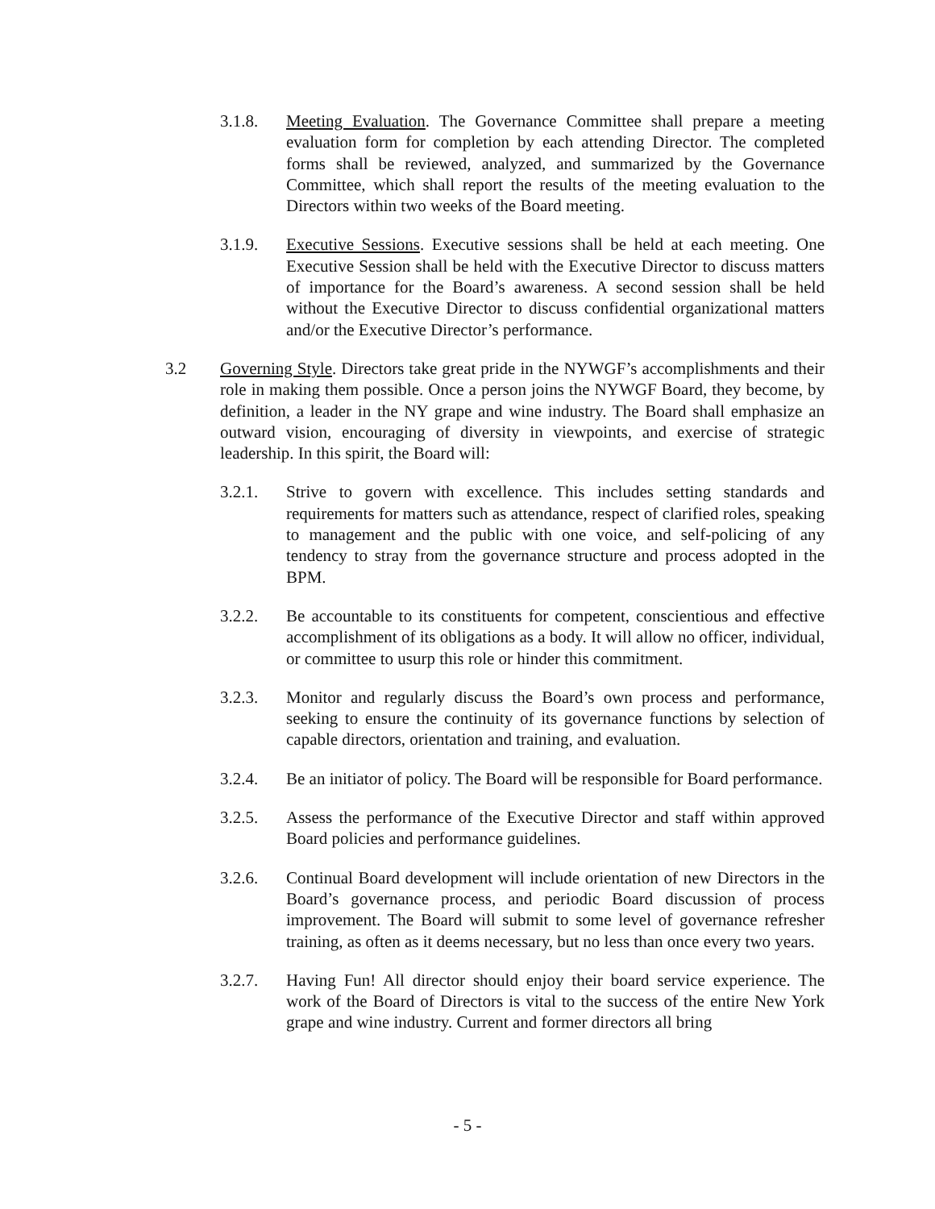3.1.8. Meeting Evaluation. The Governance Committee shall prepare a meeting evaluation form for completion by each attending Director. The completed forms shall be reviewed, analyzed, and summarized by the Governance Committee, which shall report the results of the meeting evaluation to the Directors within two weeks of the Board meeting.
3.1.9. Executive Sessions. Executive sessions shall be held at each meeting. One Executive Session shall be held with the Executive Director to discuss matters of importance for the Board’s awareness. A second session shall be held without the Executive Director to discuss confidential organizational matters and/or the Executive Director’s performance.
3.2 Governing Style. Directors take great pride in the NYWGF’s accomplishments and their role in making them possible. Once a person joins the NYWGF Board, they become, by definition, a leader in the NY grape and wine industry. The Board shall emphasize an outward vision, encouraging of diversity in viewpoints, and exercise of strategic leadership. In this spirit, the Board will:
3.2.1. Strive to govern with excellence. This includes setting standards and requirements for matters such as attendance, respect of clarified roles, speaking to management and the public with one voice, and self-policing of any tendency to stray from the governance structure and process adopted in the BPM.
3.2.2. Be accountable to its constituents for competent, conscientious and effective accomplishment of its obligations as a body. It will allow no officer, individual, or committee to usurp this role or hinder this commitment.
3.2.3. Monitor and regularly discuss the Board’s own process and performance, seeking to ensure the continuity of its governance functions by selection of capable directors, orientation and training, and evaluation.
3.2.4. Be an initiator of policy. The Board will be responsible for Board performance.
3.2.5. Assess the performance of the Executive Director and staff within approved Board policies and performance guidelines.
3.2.6. Continual Board development will include orientation of new Directors in the Board’s governance process, and periodic Board discussion of process improvement. The Board will submit to some level of governance refresher training, as often as it deems necessary, but no less than once every two years.
3.2.7. Having Fun! All director should enjoy their board service experience. The work of the Board of Directors is vital to the success of the entire New York grape and wine industry. Current and former directors all bring
- 5 -